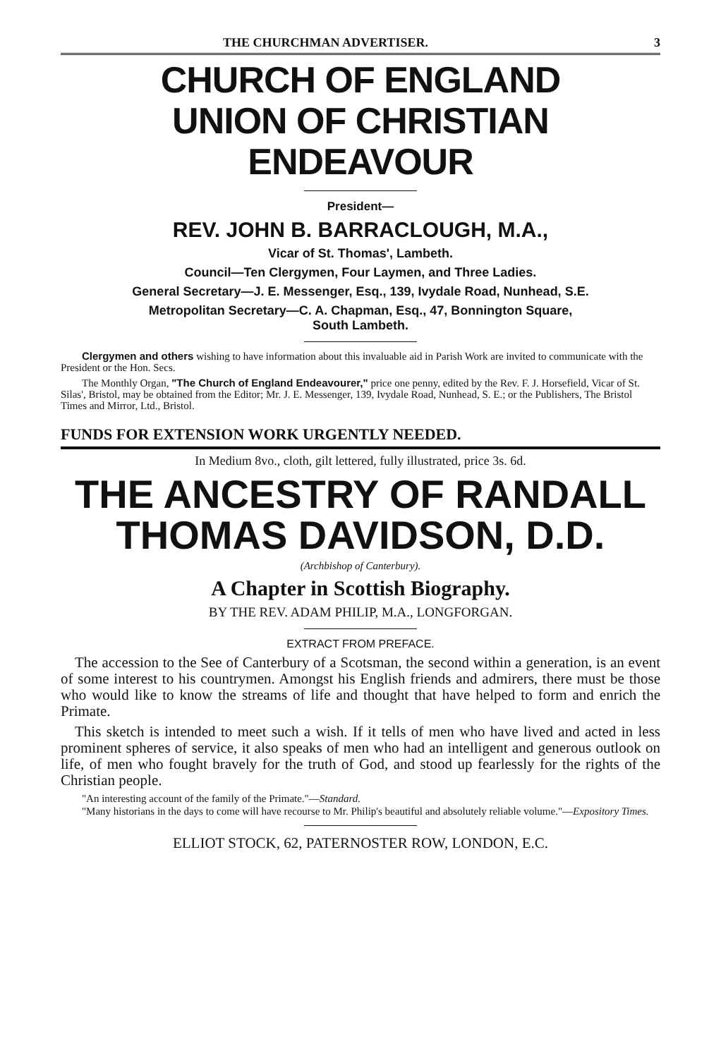THE CHURCHMAN ADVERTISER. 3
CHURCH OF ENGLAND
UNION OF CHRISTIAN ENDEAVOUR
President—
REV. JOHN B. BARRACLOUGH, M.A.,
Vicar of St. Thomas', Lambeth.
Council—Ten Clergymen, Four Laymen, and Three Ladies.
General Secretary—J. E. Messenger, Esq., 139, Ivydale Road, Nunhead, S.E.
Metropolitan Secretary—C. A. Chapman, Esq., 47, Bonnington Square,
South Lambeth.
Clergymen and others wishing to have information about this invaluable aid in Parish Work are invited to communicate with the President or the Hon. Secs.
The Monthly Organ, "The Church of England Endeavourer," price one penny, edited by the Rev. F. J. Horsefield, Vicar of St. Silas', Bristol, may be obtained from the Editor; Mr. J. E. Messenger, 139, Ivydale Road, Nunhead, S. E.; or the Publishers, The Bristol Times and Mirror, Ltd., Bristol.
FUNDS FOR EXTENSION WORK URGENTLY NEEDED.
In Medium 8vo., cloth, gilt lettered, fully illustrated, price 3s. 6d.
THE ANCESTRY OF RANDALL
THOMAS DAVIDSON, D.D.
(Archbishop of Canterbury).
A Chapter in Scottish Biography.
BY THE REV. ADAM PHILIP, M.A., LONGFORGAN.
EXTRACT FROM PREFACE.
The accession to the See of Canterbury of a Scotsman, the second within a generation, is an event of some interest to his countrymen. Amongst his English friends and admirers, there must be those who would like to know the streams of life and thought that have helped to form and enrich the Primate.
This sketch is intended to meet such a wish. If it tells of men who have lived and acted in less prominent spheres of service, it also speaks of men who had an intelligent and generous outlook on life, of men who fought bravely for the truth of God, and stood up fearlessly for the rights of the Christian people.
"An interesting account of the family of the Primate."—Standard.
"Many historians in the days to come will have recourse to Mr. Philip's beautiful and absolutely reliable volume."—Expository Times.
ELLIOT STOCK, 62, PATERNOSTER ROW, LONDON, E.C.